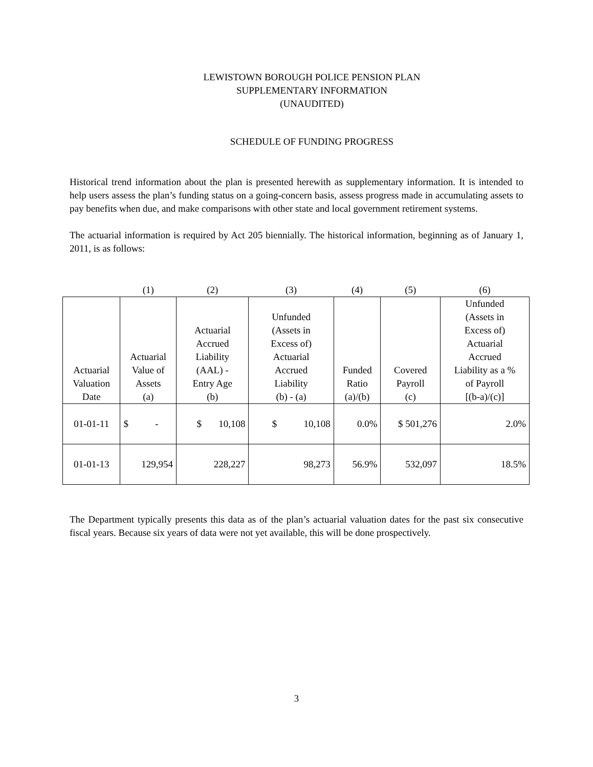LEWISTOWN BOROUGH POLICE PENSION PLAN
SUPPLEMENTARY INFORMATION
(UNAUDITED)
SCHEDULE OF FUNDING PROGRESS
Historical trend information about the plan is presented herewith as supplementary information. It is intended to help users assess the plan’s funding status on a going-concern basis, assess progress made in accumulating assets to pay benefits when due, and make comparisons with other state and local government retirement systems.
The actuarial information is required by Act 205 biennially. The historical information, beginning as of January 1, 2011, is as follows:
| | (1) | (2) | (3) | (4) | (5) | (6) |
| --- | --- | --- | --- | --- | --- | --- |
| Actuarial Valuation Date | Actuarial Value of Assets (a) | Actuarial Accrued Liability (AAL) - Entry Age (b) | Unfunded (Assets in Excess of) Actuarial Accrued Liability (b) - (a) | Funded Ratio (a)/(b) | Covered Payroll (c) | Unfunded (Assets in Excess of) Actuarial Accrued Liability as a % of Payroll [(b-a)/(c)] |
| 01-01-11 | $ - | $ 10,108 | $ 10,108 | 0.0% | $ 501,276 | 2.0% |
| 01-01-13 | 129,954 | 228,227 | 98,273 | 56.9% | 532,097 | 18.5% |
The Department typically presents this data as of the plan’s actuarial valuation dates for the past six consecutive fiscal years. Because six years of data were not yet available, this will be done prospectively.
3